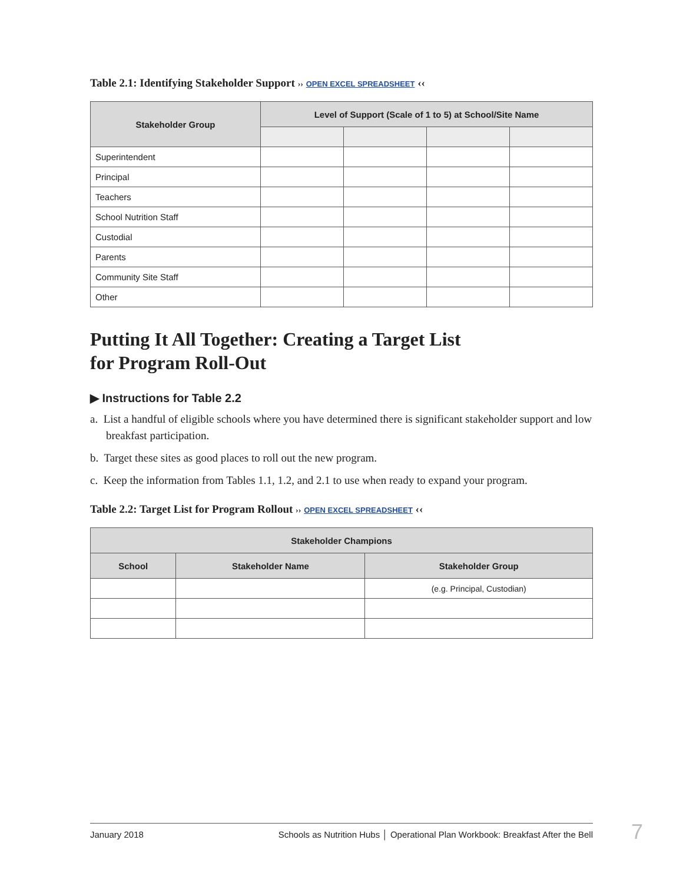Table 2.1: Identifying Stakeholder Support ›› OPEN EXCEL SPREADSHEET ‹‹
| Stakeholder Group | Level of Support (Scale of 1 to 5) at School/Site Name | | | |
| --- | --- | --- | --- | --- |
| Superintendent | | | | |
| Principal | | | | |
| Teachers | | | | |
| School Nutrition Staff | | | | |
| Custodial | | | | |
| Parents | | | | |
| Community Site Staff | | | | |
| Other | | | | |
Putting It All Together: Creating a Target List
for Program Roll-Out
▶ Instructions for Table 2.2
a. List a handful of eligible schools where you have determined there is significant stakeholder support and low breakfast participation.
b. Target these sites as good places to roll out the new program.
c. Keep the information from Tables 1.1, 1.2, and 2.1 to use when ready to expand your program.
Table 2.2: Target List for Program Rollout ›› OPEN EXCEL SPREADSHEET ‹‹
| Stakeholder Champions | | |
| --- | --- | --- |
| School | Stakeholder Name | Stakeholder Group |
| | | (e.g. Principal, Custodian) |
January 2018 Schools as Nutrition Hubs │ Operational Plan Workbook: Breakfast After the Bell 7